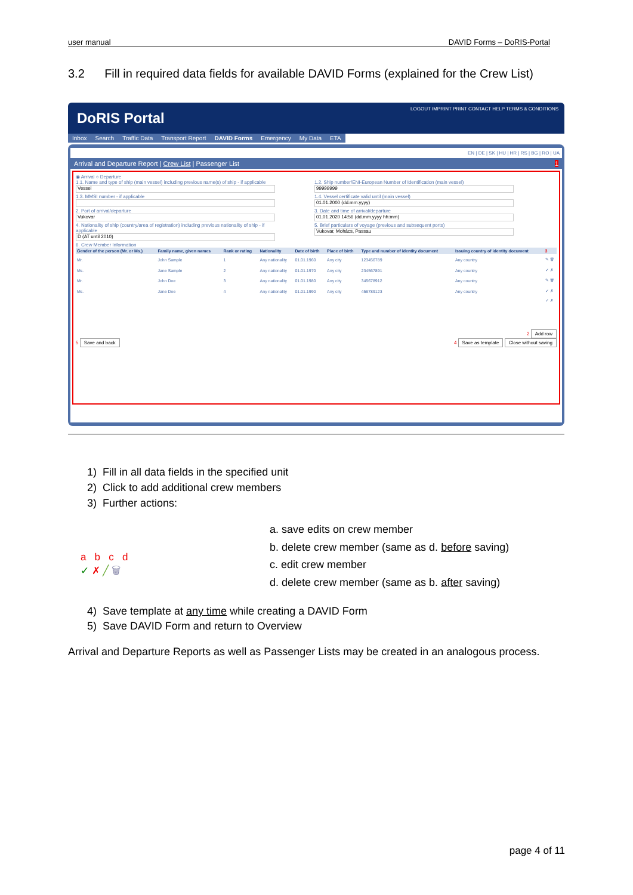user manual DAVID Forms – DoRIS-Portal
3.2 Fill in required data fields for available DAVID Forms (explained for the Crew List)
DoRIS Portal
LOGOUT IMPRINT PRINT CONTACT HELP TERMS & CONDITIONS
Inbox Search Traffic Data Transport Report DAVID Forms Emergency My Data ETA
EN | DE | SK | HU | HR | RS | BG | RO | UA
Arrival and Departure Report | Crew List | Passenger List 1
◉ Arrival ○ Departure
1.1. Name and type of ship (main vessel) including previous name(s) of ship - if applicable
Vessel
1.3. MMSI number - if applicable
2. Port of arrival/departure
Vukovar
4. Nationality of ship (country/area of registration) including previous nationality of ship - if applicable
D (AT until 2010)
1.2. Ship number/ENI-European Number of Identification (main vessel)
99999999
1.4. Vessel certificate valid until (main vessel)
01.01.2000 (dd.mm.yyyy)
3. Date and time of arrival/departure
01.01.2020 14:56 (dd.mm.yyyy hh:mm)
5. Brief particulars of voyage (previous and subsequent ports)
Vukovar, Mohács, Passau
6. Crew Member Information
| Gender of the person (Mr. or Ms.) | Family name, given names | Rank or rating | Nationality | Date of birth | Place of birth | Type and number of identity document | Issuing country of identity document | 3 |
| --- | --- | --- | --- | --- | --- | --- | --- | --- |
| Mr. | John Sample | 1 | Any nationality | 01.01.1960 | Any city | 123456789 | Any country | ✎ 🗑 |
| Ms. | Jane Sample | 2 | Any nationality | 01.01.1970 | Any city | 234567891 | Any country | ✓ ✗ |
| Mr. | John Doe | 3 | Any nationality | 01.01.1980 | Any city | 345678912 | Any country | ✎ 🗑 |
| Ms. | Jane Doe | 4 | Any nationality | 01.01.1990 | Any city | 456789123 | Any country | ✓ ✗ |
| | | | | | | | | ✓ ✗ |
2 Add row
5 Save and back 4 Save as template Close without saving
1) Fill in all data fields in the specified unit
2) Click to add additional crew members
3) Further actions:
a b c d
✓ ✗ ╱ 🗑
a. save edits on crew member
b. delete crew member (same as d. before saving)
c. edit crew member
d. delete crew member (same as b. after saving)
4) Save template at any time while creating a DAVID Form
5) Save DAVID Form and return to Overview
Arrival and Departure Reports as well as Passenger Lists may be created in an analogous process.
page 4 of 11